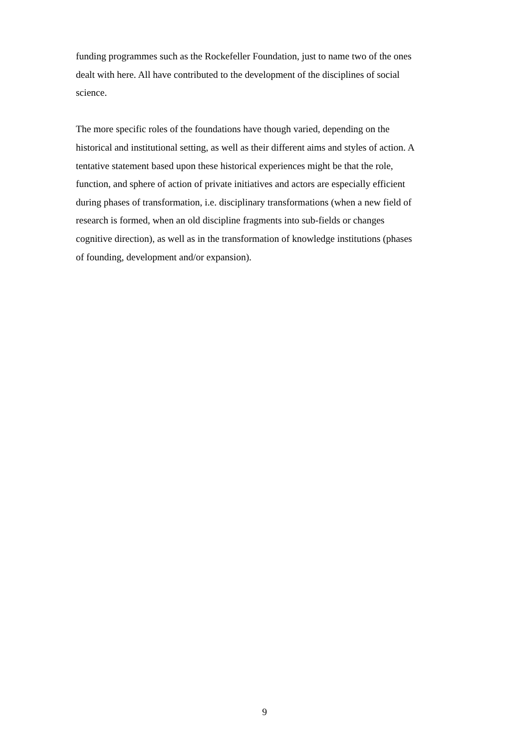funding programmes such as the Rockefeller Foundation, just to name two of the ones
dealt with here. All have contributed to the development of the disciplines of social
science.
The more specific roles of the foundations have though varied, depending on the
historical and institutional setting, as well as their different aims and styles of action. A
tentative statement based upon these historical experiences might be that the role,
function, and sphere of action of private initiatives and actors are especially efficient
during phases of transformation, i.e. disciplinary transformations (when a new field of
research is formed, when an old discipline fragments into sub-fields or changes
cognitive direction), as well as in the transformation of knowledge institutions (phases
of founding, development and/or expansion).
9